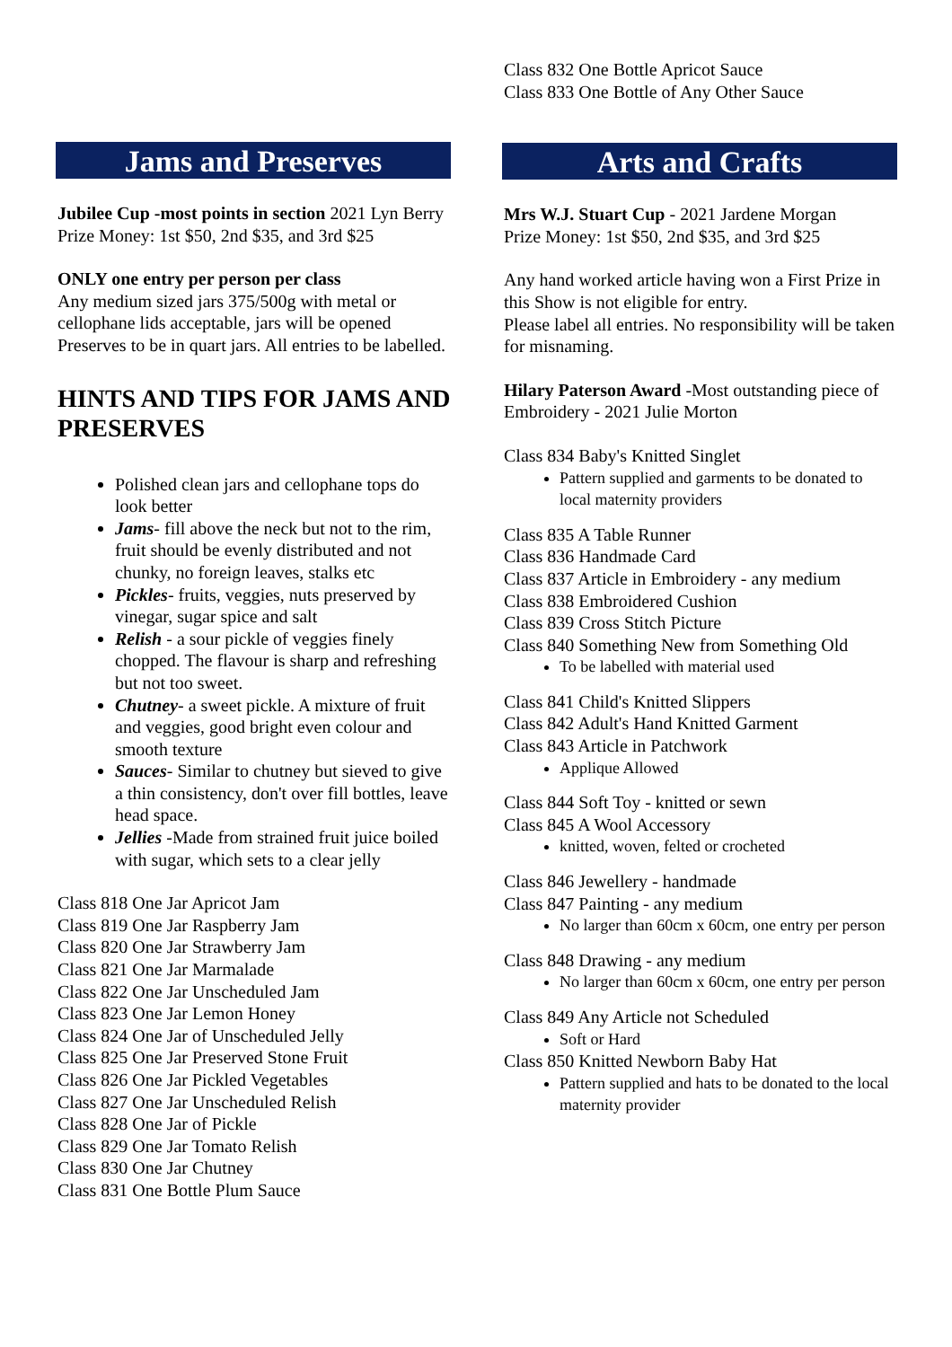Jams and Preserves
Jubilee Cup -most points in section 2021 Lyn Berry
Prize Money: 1st $50, 2nd $35, and 3rd $25
ONLY one entry per person per class
Any medium sized jars 375/500g with metal or cellophane lids acceptable, jars will be opened Preserves to be in quart jars. All entries to be labelled.
HINTS AND TIPS FOR JAMS AND PRESERVES
Polished clean jars and cellophane tops do look better
Jams- fill above the neck but not to the rim, fruit should be evenly distributed and not chunky, no foreign leaves, stalks etc
Pickles- fruits, veggies, nuts preserved by vinegar, sugar spice and salt
Relish - a sour pickle of veggies finely chopped. The flavour is sharp and refreshing but not too sweet.
Chutney- a sweet pickle. A mixture of fruit and veggies, good bright even colour and smooth texture
Sauces- Similar to chutney but sieved to give a thin consistency, don't over fill bottles, leave head space.
Jellies -Made from strained fruit juice boiled with sugar, which sets to a clear jelly
Class 818 One Jar Apricot Jam
Class 819 One Jar Raspberry Jam
Class 820 One Jar Strawberry Jam
Class 821 One Jar Marmalade
Class 822 One Jar Unscheduled Jam
Class 823 One Jar Lemon Honey
Class 824 One Jar of Unscheduled Jelly
Class 825 One Jar Preserved Stone Fruit
Class 826 One Jar Pickled Vegetables
Class 827 One Jar Unscheduled Relish
Class 828 One Jar of Pickle
Class 829 One Jar Tomato Relish
Class 830 One Jar Chutney
Class 831 One Bottle Plum Sauce
Class 832 One Bottle Apricot Sauce
Class 833 One Bottle of Any Other Sauce
Arts and Crafts
Mrs W.J. Stuart Cup - 2021 Jardene Morgan
Prize Money: 1st $50, 2nd $35, and 3rd $25
Any hand worked article having won a First Prize in this Show is not eligible for entry.
Please label all entries. No responsibility will be taken for misnaming.
Hilary Paterson Award -Most outstanding piece of Embroidery - 2021 Julie Morton
Class 834 Baby's Knitted Singlet
Pattern supplied and garments to be donated to local maternity providers
Class 835 A Table Runner
Class 836 Handmade Card
Class 837 Article in Embroidery - any medium
Class 838 Embroidered Cushion
Class 839 Cross Stitch Picture
Class 840 Something New from Something Old
To be labelled with material used
Class 841 Child's Knitted Slippers
Class 842 Adult's Hand Knitted Garment
Class 843 Article in Patchwork
Applique Allowed
Class 844 Soft Toy - knitted or sewn
Class 845 A Wool Accessory
knitted, woven, felted or crocheted
Class 846 Jewellery - handmade
Class 847 Painting - any medium
No larger than 60cm x 60cm, one entry per person
Class 848 Drawing - any medium
No larger than 60cm x 60cm, one entry per person
Class 849 Any Article not Scheduled
Soft or Hard
Class 850 Knitted Newborn Baby Hat
Pattern supplied and hats to be donated to the local maternity provider